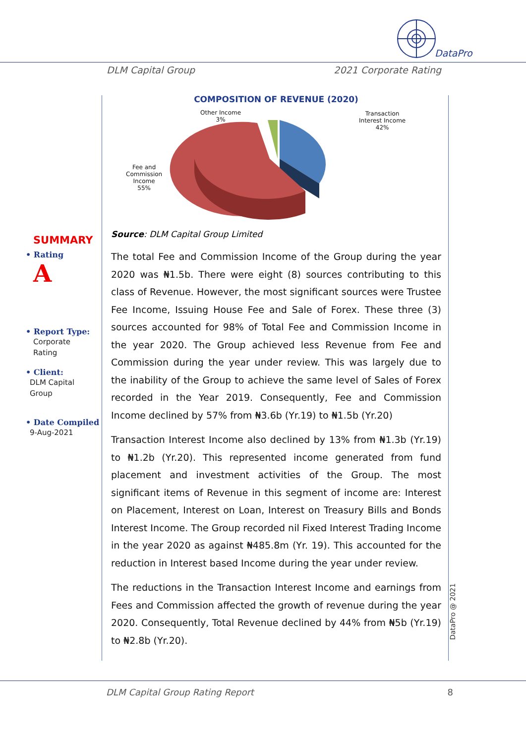DataPro
DLM Capital Group 2021 Corporate Rating
SUMMARY
• Rating
A
• Report Type:
Corporate
Rating
• Client:
DLM Capital
Group
• Date Compiled
9-Aug-2021
COMPOSITION OF REVENUE (2020)
Other Income
3%
Transaction
Interest Income
42%
Fee and
Commission
Income
55%
Source: DLM Capital Group Limited
The total Fee and Commission Income of the Group during the year 2020 was ₦1.5b. There were eight (8) sources contributing to this class of Revenue. However, the most significant sources were Trustee Fee Income, Issuing House Fee and Sale of Forex. These three (3) sources accounted for 98% of Total Fee and Commission Income in the year 2020. The Group achieved less Revenue from Fee and Commission during the year under review. This was largely due to the inability of the Group to achieve the same level of Sales of Forex recorded in the Year 2019. Consequently, Fee and Commission Income declined by 57% from ₦3.6b (Yr.19) to ₦1.5b (Yr.20)
Transaction Interest Income also declined by 13% from ₦1.3b (Yr.19) to ₦1.2b (Yr.20). This represented income generated from fund placement and investment activities of the Group. The most significant items of Revenue in this segment of income are: Interest on Placement, Interest on Loan, Interest on Treasury Bills and Bonds Interest Income. The Group recorded nil Fixed Interest Trading Income in the year 2020 as against ₦485.8m (Yr. 19). This accounted for the reduction in Interest based Income during the year under review.
The reductions in the Transaction Interest Income and earnings from Fees and Commission affected the growth of revenue during the year 2020. Consequently, Total Revenue declined by 44% from ₦5b (Yr.19) to ₦2.8b (Yr.20).
DataPro @ 2021
DLM Capital Group Rating Report 8